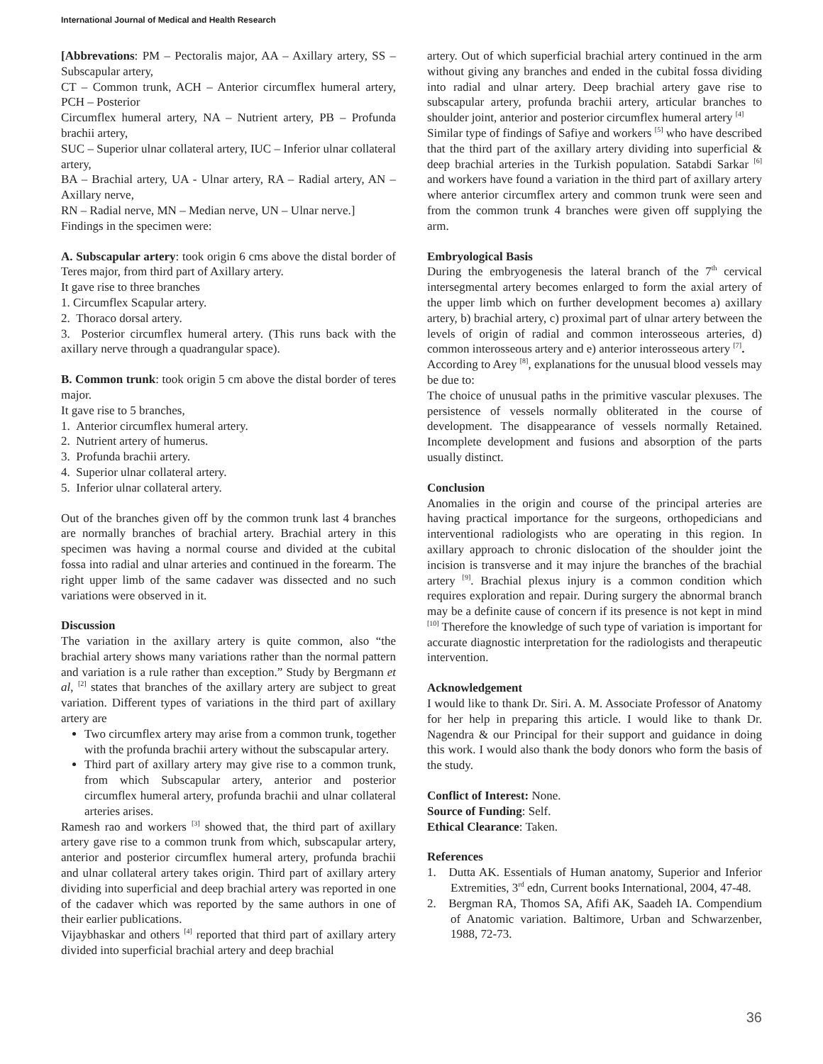International Journal of Medical and Health Research
[Abbrevations: PM – Pectoralis major, AA – Axillary artery, SS – Subscapular artery,
CT – Common trunk, ACH – Anterior circumflex humeral artery, PCH – Posterior
Circumflex humeral artery, NA – Nutrient artery, PB – Profunda brachii artery,
SUC – Superior ulnar collateral artery, IUC – Inferior ulnar collateral artery,
BA – Brachial artery, UA - Ulnar artery, RA – Radial artery, AN – Axillary nerve,
RN – Radial nerve, MN – Median nerve, UN – Ulnar nerve.]
Findings in the specimen were:
A. Subscapular artery: took origin 6 cms above the distal border of Teres major, from third part of Axillary artery.
It gave rise to three branches
1. Circumflex Scapular artery.
2. Thoraco dorsal artery.
3. Posterior circumflex humeral artery. (This runs back with the axillary nerve through a quadrangular space).
B. Common trunk: took origin 5 cm above the distal border of teres major.
It gave rise to 5 branches,
1. Anterior circumflex humeral artery.
2. Nutrient artery of humerus.
3. Profunda brachii artery.
4. Superior ulnar collateral artery.
5. Inferior ulnar collateral artery.
Out of the branches given off by the common trunk last 4 branches are normally branches of brachial artery. Brachial artery in this specimen was having a normal course and divided at the cubital fossa into radial and ulnar arteries and continued in the forearm. The right upper limb of the same cadaver was dissected and no such variations were observed in it.
Discussion
The variation in the axillary artery is quite common, also “the brachial artery shows many variations rather than the normal pattern and variation is a rule rather than exception.” Study by Bergmann et al, <sup>[2]</sup> states that branches of the axillary artery are subject to great variation. Different types of variations in the third part of axillary artery are
Two circumflex artery may arise from a common trunk, together with the profunda brachii artery without the subscapular artery.
Third part of axillary artery may give rise to a common trunk, from which Subscapular artery, anterior and posterior circumflex humeral artery, profunda brachii and ulnar collateral arteries arises.
Ramesh rao and workers <sup>[3]</sup> showed that, the third part of axillary artery gave rise to a common trunk from which, subscapular artery, anterior and posterior circumflex humeral artery, profunda brachii and ulnar collateral artery takes origin. Third part of axillary artery dividing into superficial and deep brachial artery was reported in one of the cadaver which was reported by the same authors in one of their earlier publications.
Vijaybhaskar and others <sup>[4]</sup> reported that third part of axillary artery divided into superficial brachial artery and deep brachial
artery. Out of which superficial brachial artery continued in the arm without giving any branches and ended in the cubital fossa dividing into radial and ulnar artery. Deep brachial artery gave rise to subscapular artery, profunda brachii artery, articular branches to shoulder joint, anterior and posterior circumflex humeral artery <sup>[4]</sup>
Similar type of findings of Safiye and workers <sup>[5]</sup> who have described that the third part of the axillary artery dividing into superficial & deep brachial arteries in the Turkish population. Satabdi Sarkar <sup>[6]</sup> and workers have found a variation in the third part of axillary artery where anterior circumflex artery and common trunk were seen and from the common trunk 4 branches were given off supplying the arm.
Embryological Basis
During the embryogenesis the lateral branch of the 7<sup>th</sup> cervical intersegmental artery becomes enlarged to form the axial artery of the upper limb which on further development becomes a) axillary artery, b) brachial artery, c) proximal part of ulnar artery between the levels of origin of radial and common interosseous arteries, d) common interosseous artery and e) anterior interosseous artery <sup>[7]</sup>.
According to Arey <sup>[8]</sup>, explanations for the unusual blood vessels may be due to:
The choice of unusual paths in the primitive vascular plexuses. The persistence of vessels normally obliterated in the course of development. The disappearance of vessels normally Retained. Incomplete development and fusions and absorption of the parts usually distinct.
Conclusion
Anomalies in the origin and course of the principal arteries are having practical importance for the surgeons, orthopedicians and interventional radiologists who are operating in this region. In axillary approach to chronic dislocation of the shoulder joint the incision is transverse and it may injure the branches of the brachial artery <sup>[9]</sup>. Brachial plexus injury is a common condition which requires exploration and repair. During surgery the abnormal branch may be a definite cause of concern if its presence is not kept in mind <sup>[10]</sup> Therefore the knowledge of such type of variation is important for accurate diagnostic interpretation for the radiologists and therapeutic intervention.
Acknowledgement
I would like to thank Dr. Siri. A. M. Associate Professor of Anatomy for her help in preparing this article. I would like to thank Dr. Nagendra & our Principal for their support and guidance in doing this work. I would also thank the body donors who form the basis of the study.
Conflict of Interest: None.
Source of Funding: Self.
Ethical Clearance: Taken.
References
1. Dutta AK. Essentials of Human anatomy, Superior and Inferior Extremities, 3<sup>rd</sup> edn, Current books International, 2004, 47-48.
2. Bergman RA, Thomos SA, Afifi AK, Saadeh IA. Compendium of Anatomic variation. Baltimore, Urban and Schwarzenber, 1988, 72-73.
36